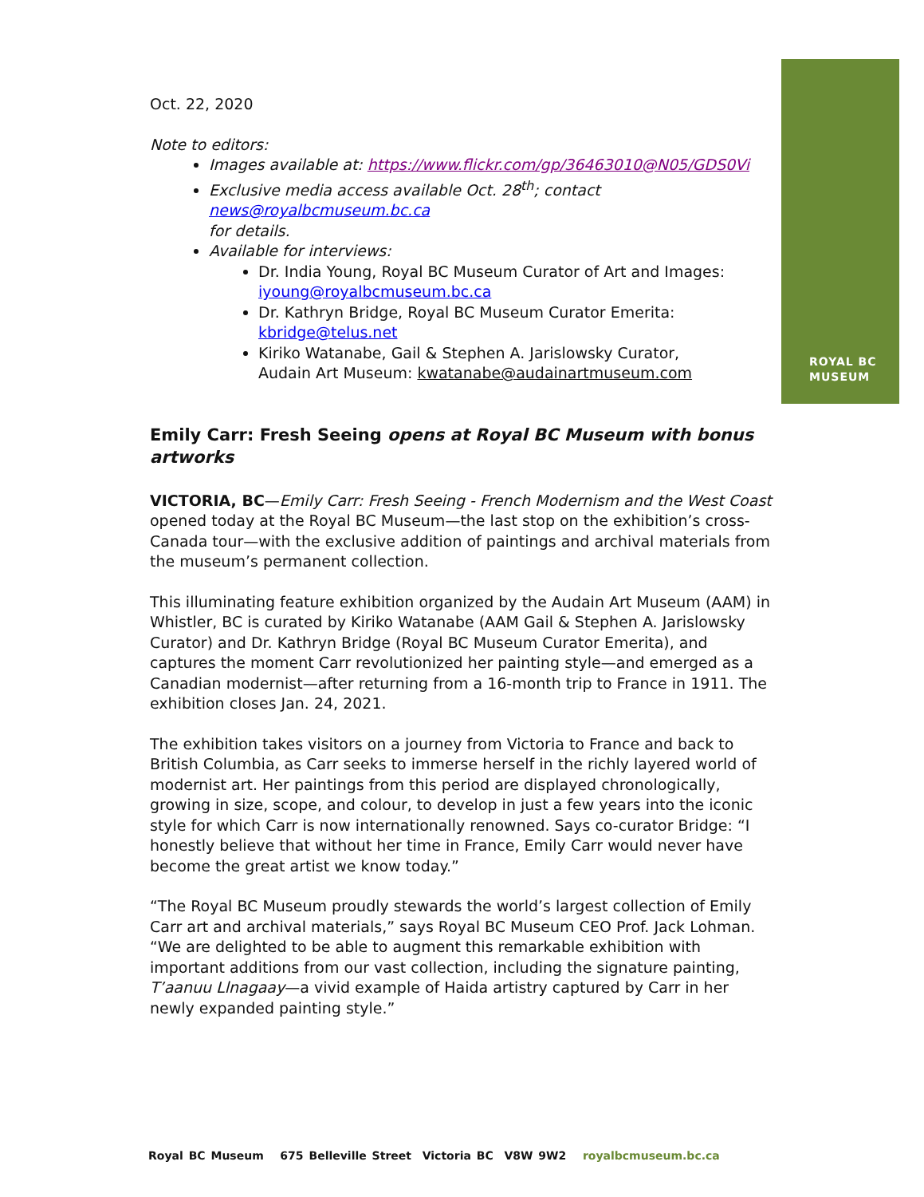ROYAL BC
MUSEUM
Oct. 22, 2020
Note to editors:
Images available at: https://www.flickr.com/gp/36463010@N05/GDS0Vi
Exclusive media access available Oct. 28<sup>th</sup>; contact
news@royalbcmuseum.bc.ca
for details.
Available for interviews:
Dr. India Young, Royal BC Museum Curator of Art and Images: iyoung@royalbcmuseum.bc.ca
Dr. Kathryn Bridge, Royal BC Museum Curator Emerita:
kbridge@telus.net
Kiriko Watanabe, Gail & Stephen A. Jarislowsky Curator,
Audain Art Museum: kwatanabe@audainartmuseum.com
Emily Carr: Fresh Seeing opens at Royal BC Museum with bonus artworks
VICTORIA, BC—Emily Carr: Fresh Seeing - French Modernism and the West Coast opened today at the Royal BC Museum—the last stop on the exhibition’s cross-Canada tour—with the exclusive addition of paintings and archival materials from the museum’s permanent collection.
This illuminating feature exhibition organized by the Audain Art Museum (AAM) in Whistler, BC is curated by Kiriko Watanabe (AAM Gail & Stephen A. Jarislowsky Curator) and Dr. Kathryn Bridge (Royal BC Museum Curator Emerita), and captures the moment Carr revolutionized her painting style—and emerged as a Canadian modernist—after returning from a 16-month trip to France in 1911. The exhibition closes Jan. 24, 2021.
The exhibition takes visitors on a journey from Victoria to France and back to British Columbia, as Carr seeks to immerse herself in the richly layered world of modernist art. Her paintings from this period are displayed chronologically, growing in size, scope, and colour, to develop in just a few years into the iconic style for which Carr is now internationally renowned. Says co-curator Bridge: “I honestly believe that without her time in France, Emily Carr would never have become the great artist we know today.”
“The Royal BC Museum proudly stewards the world’s largest collection of Emily Carr art and archival materials,” says Royal BC Museum CEO Prof. Jack Lohman. “We are delighted to be able to augment this remarkable exhibition with important additions from our vast collection, including the signature painting, T’aanuu Llnagaay—a vivid example of Haida artistry captured by Carr in her newly expanded painting style.”
Royal BC Museum 675 Belleville Street Victoria BC V8W 9W2 royalbcmuseum.bc.ca